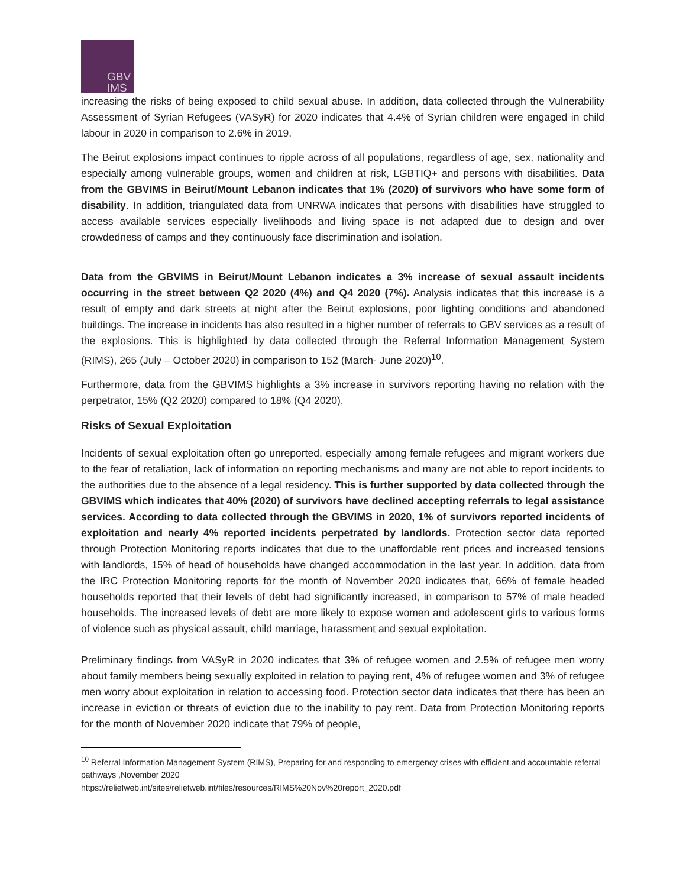GBV
IMS
increasing the risks of being exposed to child sexual abuse. In addition, data collected through the Vulnerability Assessment of Syrian Refugees (VASyR) for 2020 indicates that 4.4% of Syrian children were engaged in child labour in 2020 in comparison to 2.6% in 2019.
The Beirut explosions impact continues to ripple across of all populations, regardless of age, sex, nationality and especially among vulnerable groups, women and children at risk, LGBTIQ+ and persons with disabilities. Data from the GBVIMS in Beirut/Mount Lebanon indicates that 1% (2020) of survivors who have some form of disability. In addition, triangulated data from UNRWA indicates that persons with disabilities have struggled to access available services especially livelihoods and living space is not adapted due to design and over crowdedness of camps and they continuously face discrimination and isolation.
Data from the GBVIMS in Beirut/Mount Lebanon indicates a 3% increase of sexual assault incidents occurring in the street between Q2 2020 (4%) and Q4 2020 (7%). Analysis indicates that this increase is a result of empty and dark streets at night after the Beirut explosions, poor lighting conditions and abandoned buildings. The increase in incidents has also resulted in a higher number of referrals to GBV services as a result of the explosions. This is highlighted by data collected through the Referral Information Management System (RIMS), 265 (July – October 2020) in comparison to 152 (March- June 2020)<sup>10</sup>.
Furthermore, data from the GBVIMS highlights a 3% increase in survivors reporting having no relation with the perpetrator, 15% (Q2 2020) compared to 18% (Q4 2020).
Risks of Sexual Exploitation
Incidents of sexual exploitation often go unreported, especially among female refugees and migrant workers due to the fear of retaliation, lack of information on reporting mechanisms and many are not able to report incidents to the authorities due to the absence of a legal residency. This is further supported by data collected through the GBVIMS which indicates that 40% (2020) of survivors have declined accepting referrals to legal assistance services. According to data collected through the GBVIMS in 2020, 1% of survivors reported incidents of exploitation and nearly 4% reported incidents perpetrated by landlords. Protection sector data reported through Protection Monitoring reports indicates that due to the unaffordable rent prices and increased tensions with landlords, 15% of head of households have changed accommodation in the last year. In addition, data from the IRC Protection Monitoring reports for the month of November 2020 indicates that, 66% of female headed households reported that their levels of debt had significantly increased, in comparison to 57% of male headed households. The increased levels of debt are more likely to expose women and adolescent girls to various forms of violence such as physical assault, child marriage, harassment and sexual exploitation.
Preliminary findings from VASyR in 2020 indicates that 3% of refugee women and 2.5% of refugee men worry about family members being sexually exploited in relation to paying rent, 4% of refugee women and 3% of refugee men worry about exploitation in relation to accessing food. Protection sector data indicates that there has been an increase in eviction or threats of eviction due to the inability to pay rent. Data from Protection Monitoring reports for the month of November 2020 indicate that 79% of people,
<sup>10</sup> Referral Information Management System (RIMS), Preparing for and responding to emergency crises with efficient and accountable referral pathways ,November 2020
https://reliefweb.int/sites/reliefweb.int/files/resources/RIMS%20Nov%20report_2020.pdf